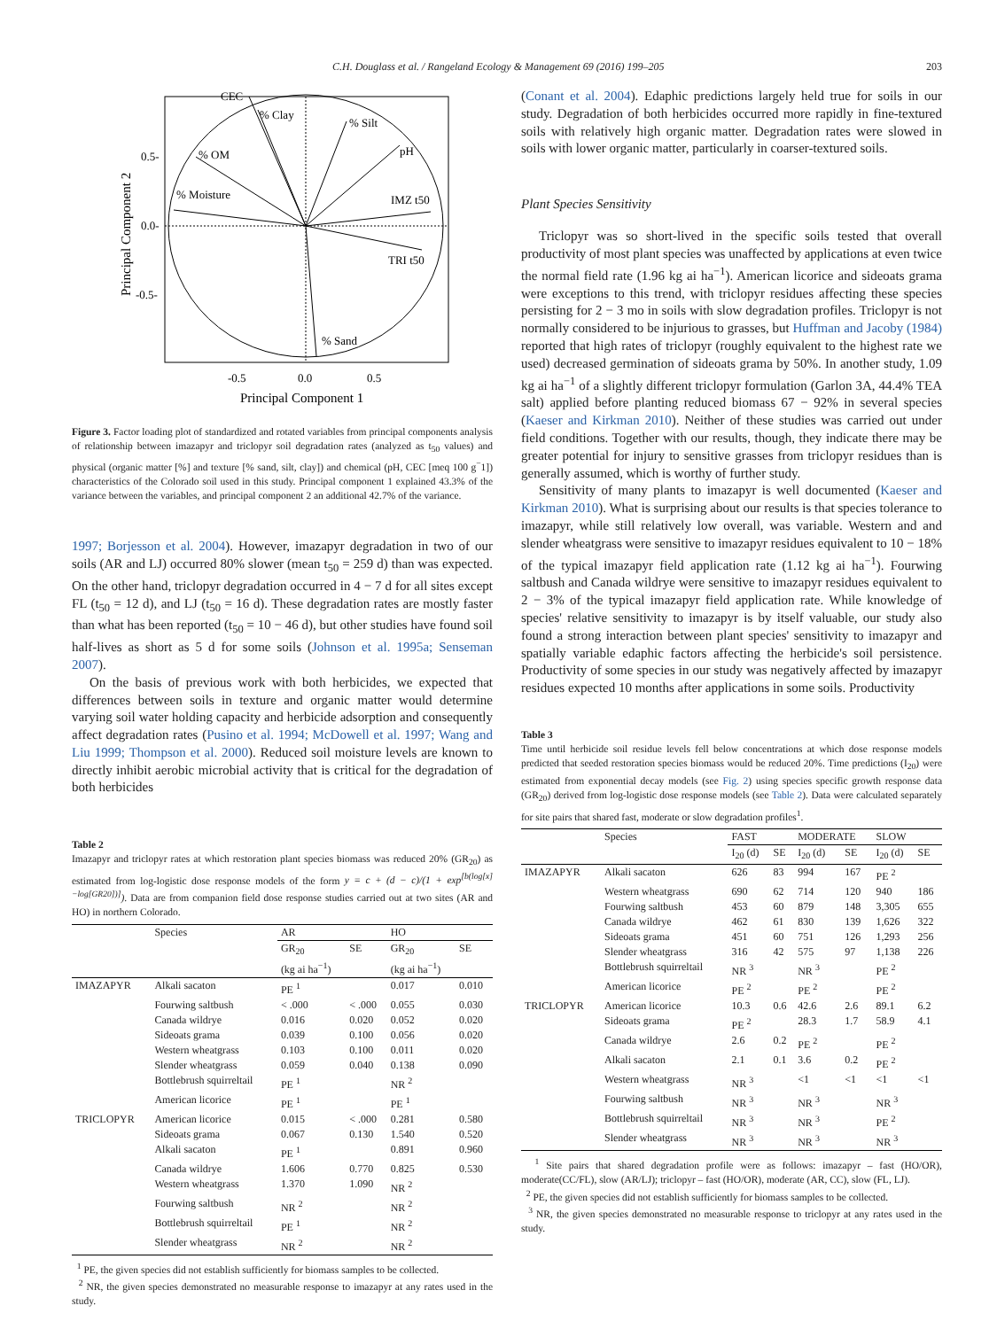C.H. Douglass et al. / Rangeland Ecology & Management 69 (2016) 199–205 203
CEC
% Clay
% Silt
pH
% OM
% Moisture
IMZ t50
TRI t50
% Sand
0.5-
0.0-
-0.5-
-0.5
0.0
0.5
Principal Component 1
Principal Component 2
Figure 3. Factor loading plot of standardized and rotated variables from principal components analysis of relationship between imazapyr and triclopyr soil degradation rates (analyzed as t<sub>50</sub> values) and physical (organic matter [%] and texture [% sand, silt, clay]) and chemical (pH, CEC [meq 100 g<sup>−</sup>1]) characteristics of the Colorado soil used in this study. Principal component 1 explained 43.3% of the variance between the variables, and principal component 2 an additional 42.7% of the variance.
1997; Borjesson et al. 2004). However, imazapyr degradation in two of our soils (AR and LJ) occurred 80% slower (mean t<sub>50</sub> = 259 d) than was expected. On the other hand, triclopyr degradation occurred in 4 − 7 d for all sites except FL (t<sub>50</sub> = 12 d), and LJ (t<sub>50</sub> = 16 d). These degradation rates are mostly faster than what has been reported (t<sub>50</sub> = 10 − 46 d), but other studies have found soil half-lives as short as 5 d for some soils (Johnson et al. 1995a; Senseman 2007).
On the basis of previous work with both herbicides, we expected that differences between soils in texture and organic matter would determine varying soil water holding capacity and herbicide adsorption and consequently affect degradation rates (Pusino et al. 1994; McDowell et al. 1997; Wang and Liu 1999; Thompson et al. 2000). Reduced soil moisture levels are known to directly inhibit aerobic microbial activity that is critical for the degradation of both herbicides
Table 2
Imazapyr and triclopyr rates at which restoration plant species biomass was reduced 20% (GR<sub>20</sub>) as estimated from log-logistic dose response models of the form y = c + (d − c)/(1 + exp<sup>[b(log[x]−log[GR20])]</sup>). Data are from companion field dose response studies carried out at two sites (AR and HO) in northern Colorado.
| | Species | AR | | HO | |
| --- | --- | --- | --- | --- | --- |
| | | GR<sub>20</sub> (kg ai ha<sup>−1</sup>) | SE | GR<sub>20</sub> (kg ai ha<sup>−1</sup>) | SE |
| IMAZAPYR | Alkali sacaton | PE <sup>1</sup> | | 0.017 | 0.010 |
| | Fourwing saltbush | < .000 | < .000 | 0.055 | 0.030 |
| | Canada wildrye | 0.016 | 0.020 | 0.052 | 0.020 |
| | Sideoats grama | 0.039 | 0.100 | 0.056 | 0.020 |
| | Western wheatgrass | 0.103 | 0.100 | 0.011 | 0.020 |
| | Slender wheatgrass | 0.059 | 0.040 | 0.138 | 0.090 |
| | Bottlebrush squirreltail | PE <sup>1</sup> | | NR <sup>2</sup> | |
| | American licorice | PE <sup>1</sup> | | PE <sup>1</sup> | |
| TRICLOPYR | American licorice | 0.015 | < .000 | 0.281 | 0.580 |
| | Sideoats grama | 0.067 | 0.130 | 1.540 | 0.520 |
| | Alkali sacaton | PE <sup>1</sup> | | 0.891 | 0.960 |
| | Canada wildrye | 1.606 | 0.770 | 0.825 | 0.530 |
| | Western wheatgrass | 1.370 | 1.090 | NR <sup>2</sup> | |
| | Fourwing saltbush | NR <sup>2</sup> | | NR <sup>2</sup> | |
| | Bottlebrush squirreltail | PE <sup>1</sup> | | NR <sup>2</sup> | |
| | Slender wheatgrass | NR <sup>2</sup> | | NR <sup>2</sup> | |
<sup>1</sup> PE, the given species did not establish sufficiently for biomass samples to be collected.
<sup>2</sup> NR, the given species demonstrated no measurable response to imazapyr at any rates used in the study.
(Conant et al. 2004). Edaphic predictions largely held true for soils in our study. Degradation of both herbicides occurred more rapidly in fine-textured soils with relatively high organic matter. Degradation rates were slowed in soils with lower organic matter, particularly in coarser-textured soils.
Plant Species Sensitivity
Triclopyr was so short-lived in the specific soils tested that overall productivity of most plant species was unaffected by applications at even twice the normal field rate (1.96 kg ai ha<sup>−1</sup>). American licorice and sideoats grama were exceptions to this trend, with triclopyr residues affecting these species persisting for 2 − 3 mo in soils with slow degradation profiles. Triclopyr is not normally considered to be injurious to grasses, but Huffman and Jacoby (1984) reported that high rates of triclopyr (roughly equivalent to the highest rate we used) decreased germination of sideoats grama by 50%. In another study, 1.09 kg ai ha<sup>−1</sup> of a slightly different triclopyr formulation (Garlon 3A, 44.4% TEA salt) applied before planting reduced biomass 67 − 92% in several species (Kaeser and Kirkman 2010). Neither of these studies was carried out under field conditions. Together with our results, though, they indicate there may be greater potential for injury to sensitive grasses from triclopyr residues than is generally assumed, which is worthy of further study.
Sensitivity of many plants to imazapyr is well documented (Kaeser and Kirkman 2010). What is surprising about our results is that species tolerance to imazapyr, while still relatively low overall, was variable. Western and and slender wheatgrass were sensitive to imazapyr residues equivalent to 10 − 18% of the typical imazapyr field application rate (1.12 kg ai ha<sup>−1</sup>). Fourwing saltbush and Canada wildrye were sensitive to imazapyr residues equivalent to 2 − 3% of the typical imazapyr field application rate. While knowledge of species' relative sensitivity to imazapyr is by itself valuable, our study also found a strong interaction between plant species' sensitivity to imazapyr and spatially variable edaphic factors affecting the herbicide's soil persistence. Productivity of some species in our study was negatively affected by imazapyr residues expected 10 months after applications in some soils. Productivity
Table 3
Time until herbicide soil residue levels fell below concentrations at which dose response models predicted that seeded restoration species biomass would be reduced 20%. Time predictions (I<sub>20</sub>) were estimated from exponential decay models (see Fig. 2) using species specific growth response data (GR<sub>20</sub>) derived from log-logistic dose response models (see Table 2). Data were calculated separately for site pairs that shared fast, moderate or slow degradation profiles<sup>1</sup>.
| | Species | FAST | | MODERATE | | SLOW | |
| --- | --- | --- | --- | --- | --- | --- | --- |
| | | I<sub>20</sub> (d) | SE | I<sub>20</sub> (d) | SE | I<sub>20</sub> (d) | SE |
| IMAZAPYR | Alkali sacaton | 626 | 83 | 994 | 167 | PE <sup>2</sup> | |
| | Western wheatgrass | 690 | 62 | 714 | 120 | 940 | 186 |
| | Fourwing saltbush | 453 | 60 | 879 | 148 | 3,305 | 655 |
| | Canada wildrye | 462 | 61 | 830 | 139 | 1,626 | 322 |
| | Sideoats grama | 451 | 60 | 751 | 126 | 1,293 | 256 |
| | Slender wheatgrass | 316 | 42 | 575 | 97 | 1,138 | 226 |
| | Bottlebrush squirreltail | NR <sup>3</sup> | | NR <sup>3</sup> | | PE <sup>2</sup> | |
| | American licorice | PE <sup>2</sup> | | PE <sup>2</sup> | | PE <sup>2</sup> | |
| TRICLOPYR | American licorice | 10.3 | 0.6 | 42.6 | 2.6 | 89.1 | 6.2 |
| | Sideoats grama | PE <sup>2</sup> | | 28.3 | 1.7 | 58.9 | 4.1 |
| | Canada wildrye | 2.6 | 0.2 | PE <sup>2</sup> | | PE <sup>2</sup> | |
| | Alkali sacaton | 2.1 | 0.1 | 3.6 | 0.2 | PE <sup>2</sup> | |
| | Western wheatgrass | NR <sup>3</sup> | | <1 | <1 | <1 | <1 |
| | Fourwing saltbush | NR <sup>3</sup> | | NR <sup>3</sup> | | NR <sup>3</sup> | |
| | Bottlebrush squirreltail | NR <sup>3</sup> | | NR <sup>3</sup> | | PE <sup>2</sup> | |
| | Slender wheatgrass | NR <sup>3</sup> | | NR <sup>3</sup> | | NR <sup>3</sup> | |
<sup>1</sup> Site pairs that shared degradation profile were as follows: imazapyr – fast (HO/OR), moderate(CC/FL), slow (AR/LJ); triclopyr – fast (HO/OR), moderate (AR, CC), slow (FL, LJ).
<sup>2</sup> PE, the given species did not establish sufficiently for biomass samples to be collected.
<sup>3</sup> NR, the given species demonstrated no measurable response to triclopyr at any rates used in the study.